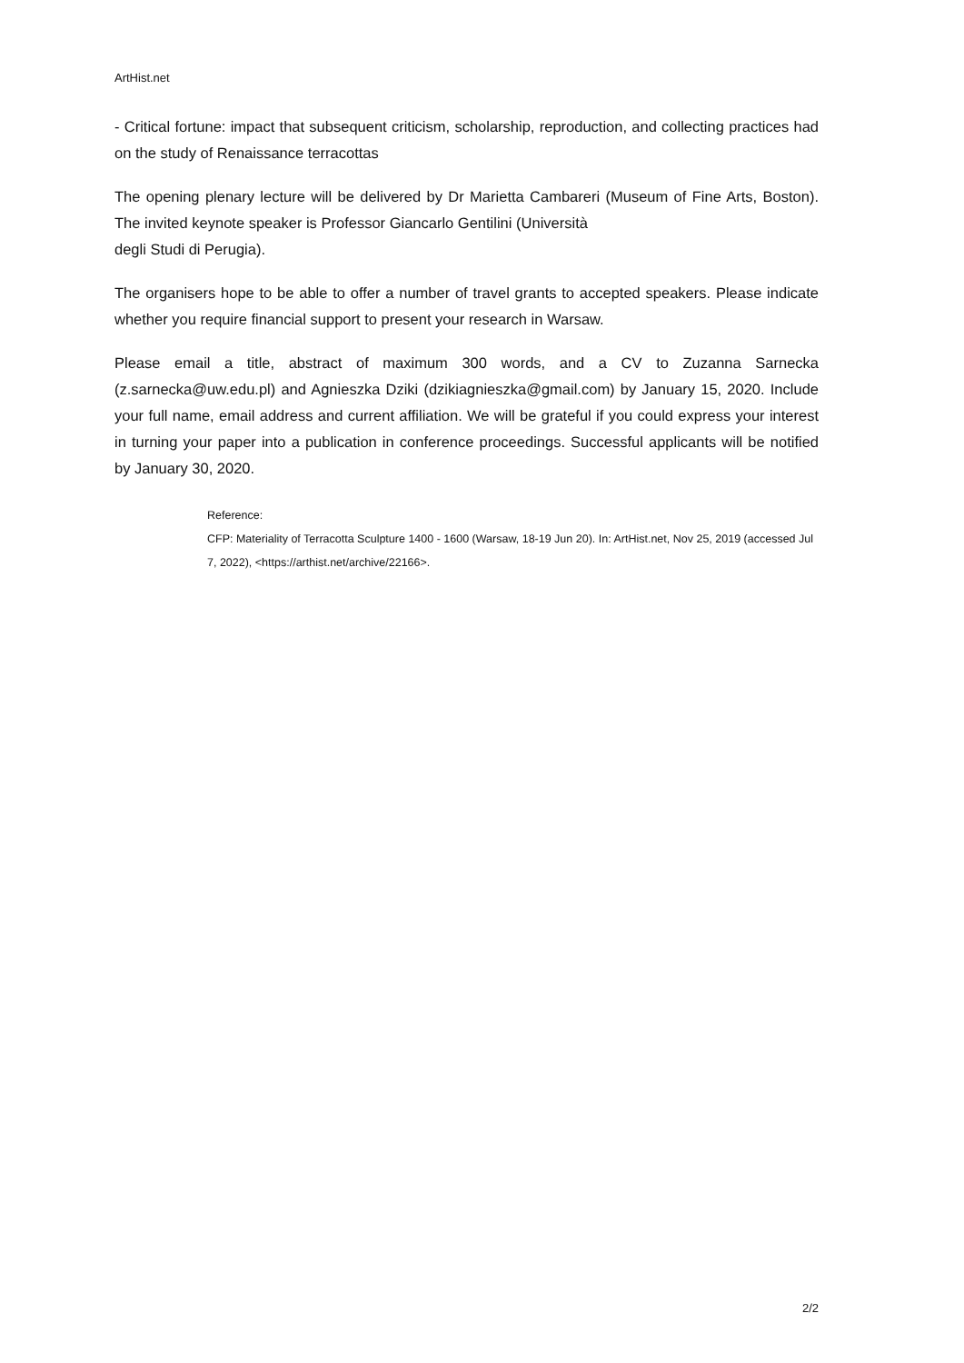ArtHist.net
- Critical fortune: impact that subsequent criticism, scholarship, reproduction, and collecting practices had on the study of Renaissance terracottas
The opening plenary lecture will be delivered by Dr Marietta Cambareri (Museum of Fine Arts, Boston). The invited keynote speaker is Professor Giancarlo Gentilini (Università
degli Studi di Perugia).
The organisers hope to be able to offer a number of travel grants to accepted speakers. Please indicate whether you require financial support to present your research in Warsaw.
Please email a title, abstract of maximum 300 words, and a CV to Zuzanna Sarnecka (z.sarnecka@uw.edu.pl) and Agnieszka Dziki (dzikiagnieszka@gmail.com) by January 15, 2020. Include your full name, email address and current affiliation. We will be grateful if you could express your interest in turning your paper into a publication in conference proceedings. Successful applicants will be notified by January 30, 2020.
Reference:
CFP: Materiality of Terracotta Sculpture 1400 - 1600 (Warsaw, 18-19 Jun 20). In: ArtHist.net, Nov 25, 2019 (accessed Jul 7, 2022), <https://arthist.net/archive/22166>.
2/2